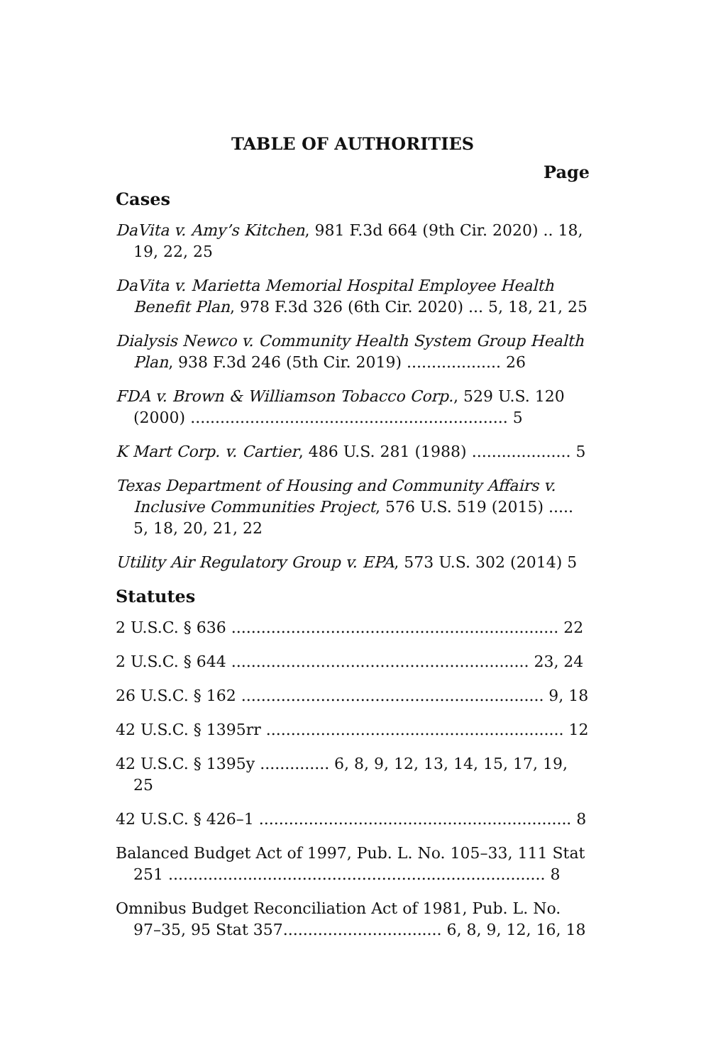TABLE OF AUTHORITIES
Page
Cases
DaVita v. Amy’s Kitchen, 981 F.3d 664 (9th Cir. 2020) .. 18, 19, 22, 25
DaVita v. Marietta Memorial Hospital Employee Health Benefit Plan, 978 F.3d 326 (6th Cir. 2020) ... 5, 18, 21, 25
Dialysis Newco v. Community Health System Group Health Plan, 938 F.3d 246 (5th Cir. 2019) ................... 26
FDA v. Brown & Williamson Tobacco Corp., 529 U.S. 120 (2000) ................................................................ 5
K Mart Corp. v. Cartier, 486 U.S. 281 (1988) .................... 5
Texas Department of Housing and Community Affairs v. Inclusive Communities Project, 576 U.S. 519 (2015) ..... 5, 18, 20, 21, 22
Utility Air Regulatory Group v. EPA, 573 U.S. 302 (2014) 5
Statutes
2 U.S.C. § 636 .................................................................. 22
2 U.S.C. § 644 ............................................................ 23, 24
26 U.S.C. § 162 ............................................................. 9, 18
42 U.S.C. § 1395rr ............................................................ 12
42 U.S.C. § 1395y .............. 6, 8, 9, 12, 13, 14, 15, 17, 19, 25
42 U.S.C. § 426–1 ............................................................... 8
Balanced Budget Act of 1997, Pub. L. No. 105–33, 111 Stat 251 ............................................................................ 8
Omnibus Budget Reconciliation Act of 1981, Pub. L. No. 97–35, 95 Stat 357................................ 6, 8, 9, 12, 16, 18